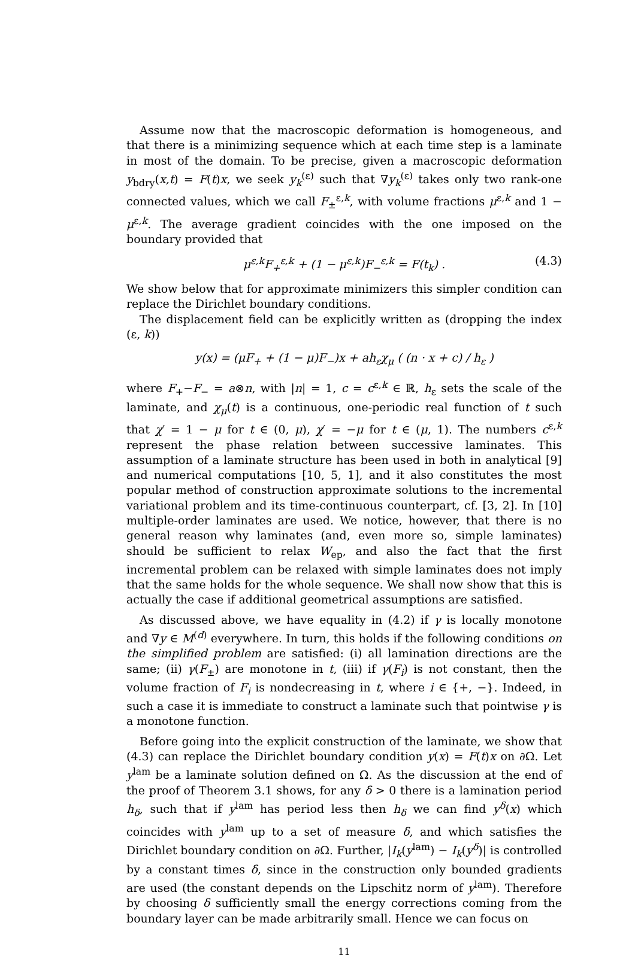Assume now that the macroscopic deformation is homogeneous, and that there is a minimizing sequence which at each time step is a laminate in most of the domain. To be precise, given a macroscopic deformation y<sub>bdry</sub>(x,t) = F(t)x, we seek y<sub>k</sub><sup>(ε)</sup> such that ∇y<sub>k</sub><sup>(ε)</sup> takes only two rank-one connected values, which we call F<sub>±</sub><sup>ε,k</sup>, with volume fractions μ<sup>ε,k</sup> and 1 − μ<sup>ε,k</sup>. The average gradient coincides with the one imposed on the boundary provided that
μ<sup>ε,k</sup>F<sub>+</sub><sup>ε,k</sup> + (1 − μ<sup>ε,k</sup>)F<sub>−</sub><sup>ε,k</sup> = F(t<sub>k</sub>) . (4.3)
We show below that for approximate minimizers this simpler condition can replace the Dirichlet boundary conditions.
The displacement field can be explicitly written as (dropping the index (ε, k))
y(x) = (μF<sub>+</sub> + (1 − μ)F<sub>−</sub>)x + ah<sub>ε</sub>χ<sub>μ</sub> ( (n · x + c) / h<sub>ε</sub> )
where F<sub>+</sub>−F<sub>−</sub> = a⊗n, with |n| = 1, c = c<sup>ε,k</sup> ∈ ℝ, h<sub>ε</sub> sets the scale of the laminate, and χ<sub>μ</sub>(t) is a continuous, one-periodic real function of t such that χ′ = 1 − μ for t ∈ (0, μ), χ′ = −μ for t ∈ (μ, 1). The numbers c<sup>ε,k</sup> represent the phase relation between successive laminates. This assumption of a laminate structure has been used in both in analytical [9] and numerical computations [10, 5, 1], and it also constitutes the most popular method of construction approximate solutions to the incremental variational problem and its time-continuous counterpart, cf. [3, 2]. In [10] multiple-order laminates are used. We notice, however, that there is no general reason why laminates (and, even more so, simple laminates) should be sufficient to relax W<sub>ep</sub>, and also the fact that the first incremental problem can be relaxed with simple laminates does not imply that the same holds for the whole sequence. We shall now show that this is actually the case if additional geometrical assumptions are satisfied.
As discussed above, we have equality in (4.2) if γ is locally monotone and ∇y ∈ M<sup>(d)</sup> everywhere. In turn, this holds if the following conditions on the simplified problem are satisfied: (i) all lamination directions are the same; (ii) γ(F<sub>±</sub>) are monotone in t, (iii) if γ(F<sub>i</sub>) is not constant, then the volume fraction of F<sub>i</sub> is nondecreasing in t, where i ∈ {+, −}. Indeed, in such a case it is immediate to construct a laminate such that pointwise γ is a monotone function.
Before going into the explicit construction of the laminate, we show that (4.3) can replace the Dirichlet boundary condition y(x) = F(t)x on ∂Ω. Let y<sup>lam</sup> be a laminate solution defined on Ω. As the discussion at the end of the proof of Theorem 3.1 shows, for any δ > 0 there is a lamination period h<sub>δ</sub>, such that if y<sup>lam</sup> has period less then h<sub>δ</sub> we can find y<sup>δ</sup>(x) which coincides with y<sup>lam</sup> up to a set of measure δ, and which satisfies the Dirichlet boundary condition on ∂Ω. Further, |I<sub>k</sub>(y<sup>lam</sup>) − I<sub>k</sub>(y<sup>δ</sup>)| is controlled by a constant times δ, since in the construction only bounded gradients are used (the constant depends on the Lipschitz norm of y<sup>lam</sup>). Therefore by choosing δ sufficiently small the energy corrections coming from the boundary layer can be made arbitrarily small. Hence we can focus on
11